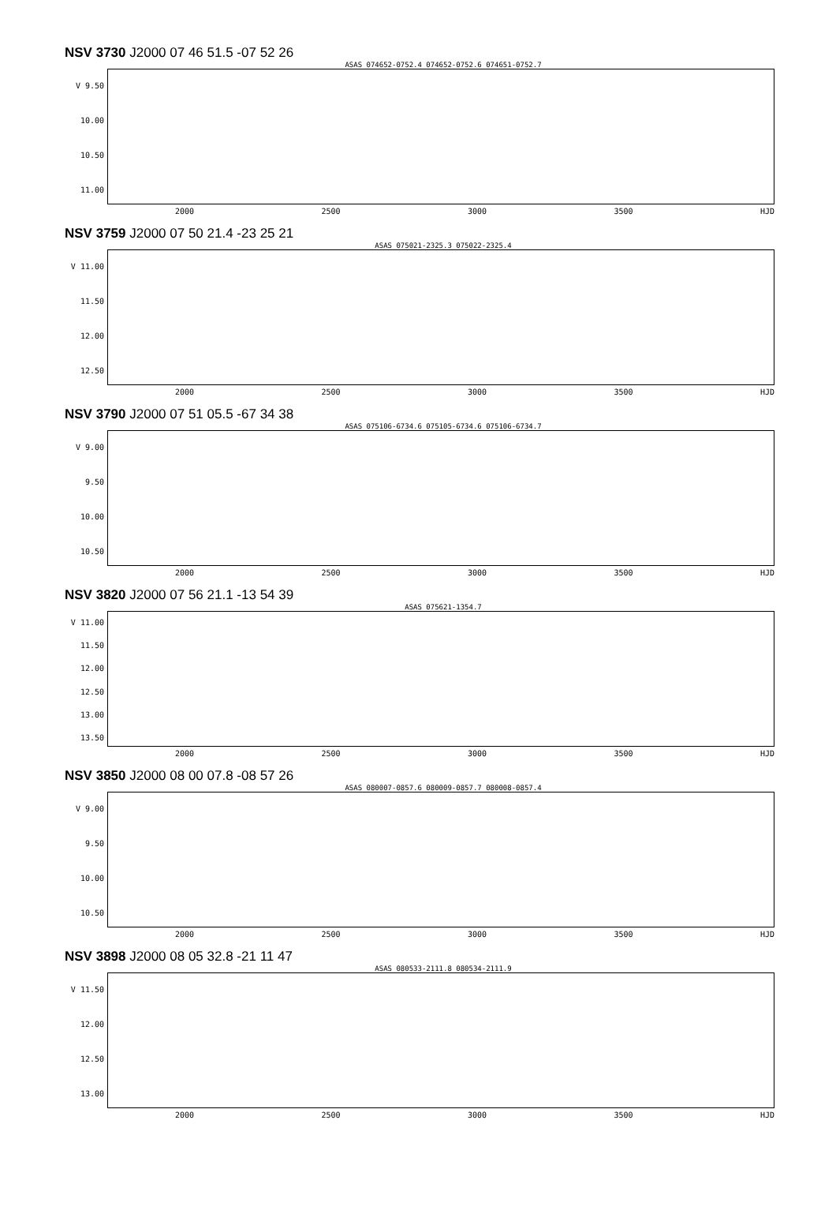NSV 3730 J2000 07 46 51.5 -07 52 26
ASAS 074652-0752.4 074652-0752.6 074651-0752.7
V 9.50
10.00
10.50
11.00
2000 2500 3000 3500 HJD
NSV 3759 J2000 07 50 21.4 -23 25 21
ASAS 075021-2325.3 075022-2325.4
V 11.00
11.50
12.00
12.50
2000 2500 3000 3500 HJD
NSV 3790 J2000 07 51 05.5 -67 34 38
ASAS 075106-6734.6 075105-6734.6 075106-6734.7
V 9.00
9.50
10.00
10.50
2000 2500 3000 3500 HJD
NSV 3820 J2000 07 56 21.1 -13 54 39
ASAS 075621-1354.7
V 11.00
11.50
12.00
12.50
13.00
13.50
2000 2500 3000 3500 HJD
NSV 3850 J2000 08 00 07.8 -08 57 26
ASAS 080007-0857.6 080009-0857.7 080008-0857.4
V 9.00
9.50
10.00
10.50
2000 2500 3000 3500 HJD
NSV 3898 J2000 08 05 32.8 -21 11 47
ASAS 080533-2111.8 080534-2111.9
V 11.50
12.00
12.50
13.00
2000 2500 3000 3500 HJD